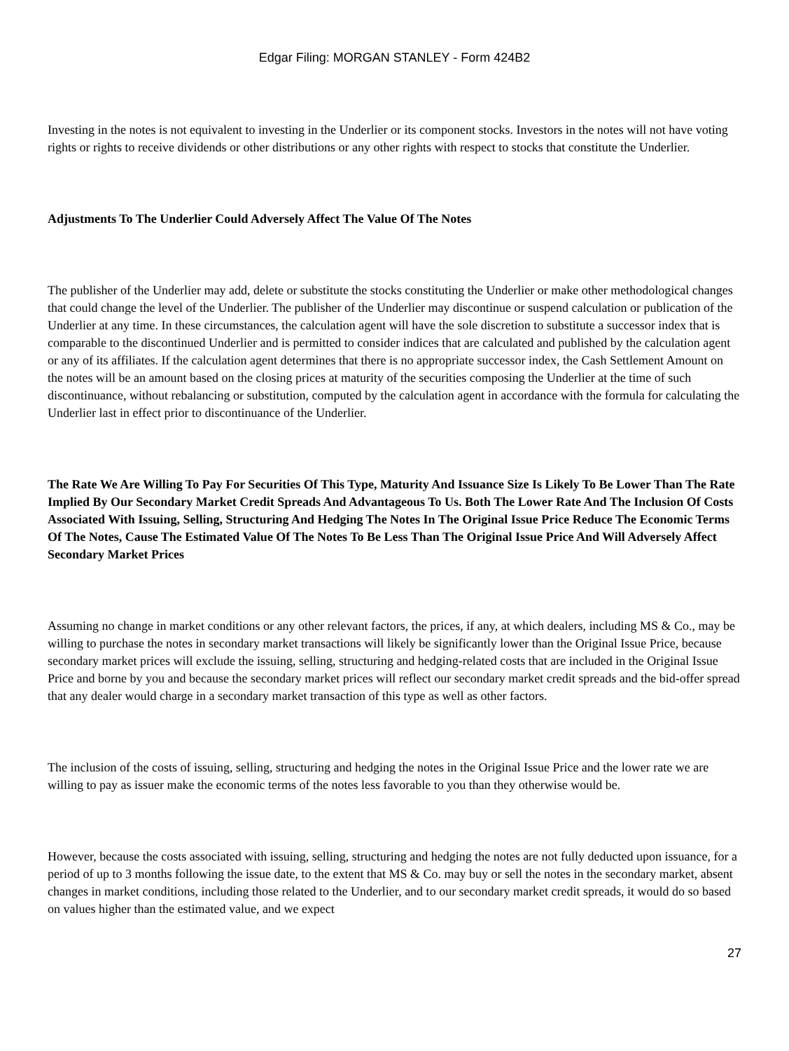Edgar Filing: MORGAN STANLEY - Form 424B2
Investing in the notes is not equivalent to investing in the Underlier or its component stocks. Investors in the notes will not have voting rights or rights to receive dividends or other distributions or any other rights with respect to stocks that constitute the Underlier.
Adjustments To The Underlier Could Adversely Affect The Value Of The Notes
The publisher of the Underlier may add, delete or substitute the stocks constituting the Underlier or make other methodological changes that could change the level of the Underlier. The publisher of the Underlier may discontinue or suspend calculation or publication of the Underlier at any time. In these circumstances, the calculation agent will have the sole discretion to substitute a successor index that is comparable to the discontinued Underlier and is permitted to consider indices that are calculated and published by the calculation agent or any of its affiliates. If the calculation agent determines that there is no appropriate successor index, the Cash Settlement Amount on the notes will be an amount based on the closing prices at maturity of the securities composing the Underlier at the time of such discontinuance, without rebalancing or substitution, computed by the calculation agent in accordance with the formula for calculating the Underlier last in effect prior to discontinuance of the Underlier.
The Rate We Are Willing To Pay For Securities Of This Type, Maturity And Issuance Size Is Likely To Be Lower Than The Rate Implied By Our Secondary Market Credit Spreads And Advantageous To Us. Both The Lower Rate And The Inclusion Of Costs Associated With Issuing, Selling, Structuring And Hedging The Notes In The Original Issue Price Reduce The Economic Terms Of The Notes, Cause The Estimated Value Of The Notes To Be Less Than The Original Issue Price And Will Adversely Affect Secondary Market Prices
Assuming no change in market conditions or any other relevant factors, the prices, if any, at which dealers, including MS & Co., may be willing to purchase the notes in secondary market transactions will likely be significantly lower than the Original Issue Price, because secondary market prices will exclude the issuing, selling, structuring and hedging-related costs that are included in the Original Issue Price and borne by you and because the secondary market prices will reflect our secondary market credit spreads and the bid-offer spread that any dealer would charge in a secondary market transaction of this type as well as other factors.
The inclusion of the costs of issuing, selling, structuring and hedging the notes in the Original Issue Price and the lower rate we are willing to pay as issuer make the economic terms of the notes less favorable to you than they otherwise would be.
However, because the costs associated with issuing, selling, structuring and hedging the notes are not fully deducted upon issuance, for a period of up to 3 months following the issue date, to the extent that MS & Co. may buy or sell the notes in the secondary market, absent changes in market conditions, including those related to the Underlier, and to our secondary market credit spreads, it would do so based on values higher than the estimated value, and we expect
27